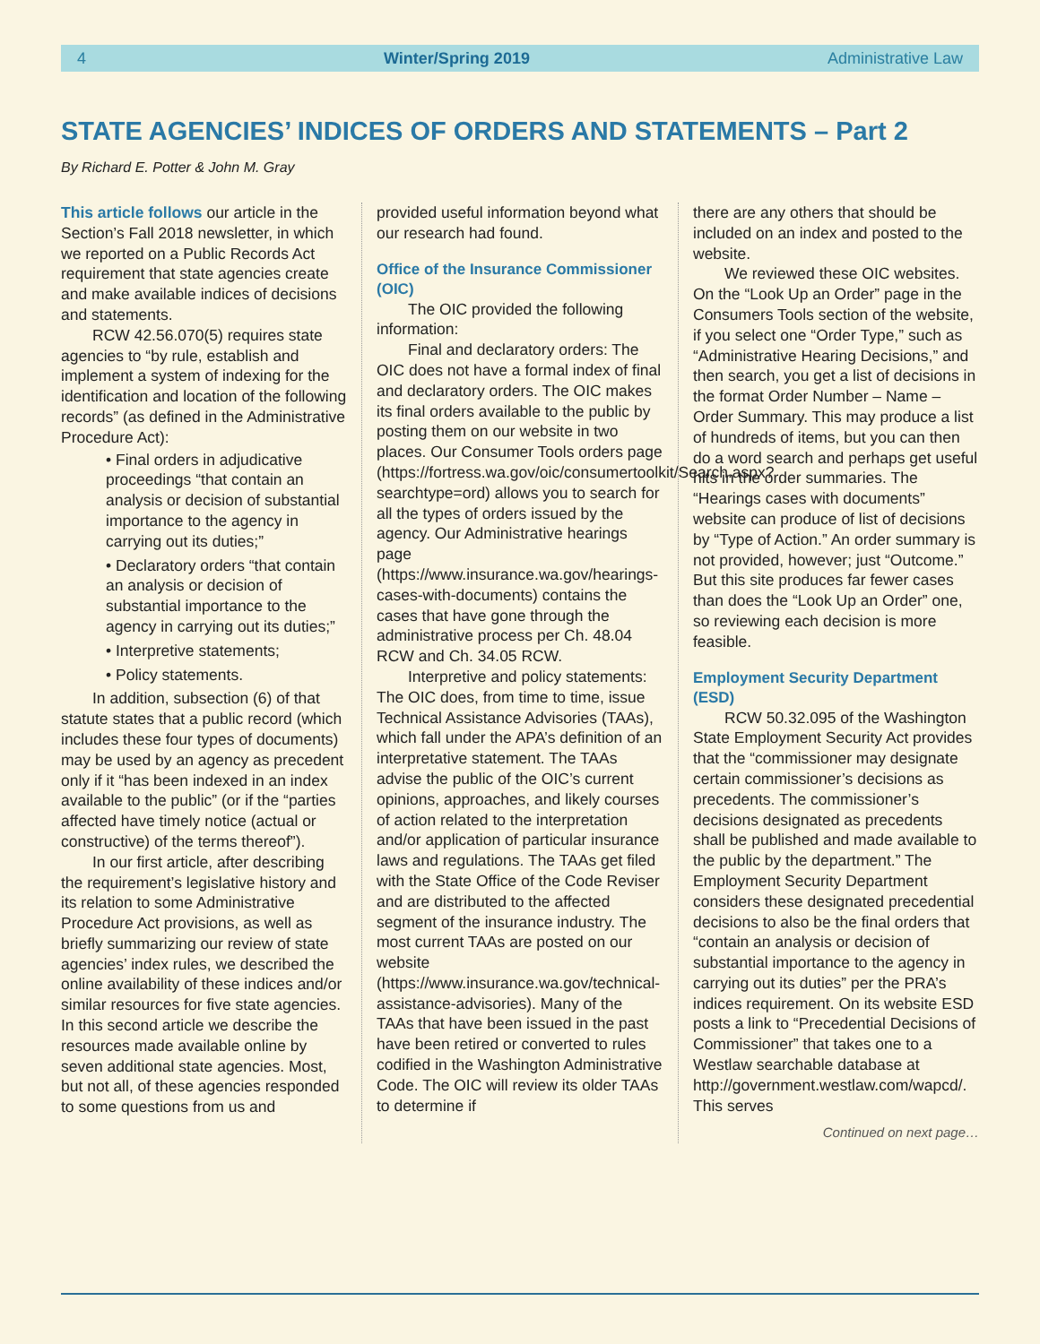4 Winter/Spring 2019 Administrative Law
STATE AGENCIES’ INDICES OF ORDERS AND STATEMENTS – Part 2
By Richard E. Potter & John M. Gray
This article follows our article in the Section’s Fall 2018 newsletter, in which we reported on a Public Records Act requirement that state agencies create and make available indices of decisions and statements.
RCW 42.56.070(5) requires state agencies to “by rule, establish and implement a system of indexing for the identification and location of the following records” (as defined in the Administrative Procedure Act):
• Final orders in adjudicative proceedings “that contain an analysis or decision of substantial importance to the agency in carrying out its duties;”
• Declaratory orders “that contain an analysis or decision of substantial importance to the agency in carrying out its duties;”
• Interpretive statements;
• Policy statements.
In addition, subsection (6) of that statute states that a public record (which includes these four types of documents) may be used by an agency as precedent only if it “has been indexed in an index available to the public” (or if the “parties affected have timely notice (actual or constructive) of the terms thereof”).
In our first article, after describing the requirement’s legislative history and its relation to some Administrative Procedure Act provisions, as well as briefly summarizing our review of state agencies’ index rules, we described the online availability of these indices and/or similar resources for five state agencies. In this second article we describe the resources made available online by seven additional state agencies. Most, but not all, of these agencies responded to some questions from us and
provided useful information beyond what our research had found.
Office of the Insurance Commissioner (OIC)
The OIC provided the following information:
Final and declaratory orders: The OIC does not have a formal index of final and declaratory orders. The OIC makes its final orders available to the public by posting them on our website in two places. Our Consumer Tools orders page (https://fortress.wa.gov/oic/consumertoolkit/Search.aspx?searchtype=ord) allows you to search for all the types of orders issued by the agency. Our Administrative hearings page (https://www.insurance.wa.gov/hearings-cases-with-documents) contains the cases that have gone through the administrative process per Ch. 48.04 RCW and Ch. 34.05 RCW.
Interpretive and policy statements: The OIC does, from time to time, issue Technical Assistance Advisories (TAAs), which fall under the APA’s definition of an interpretative statement. The TAAs advise the public of the OIC’s current opinions, approaches, and likely courses of action related to the interpretation and/or application of particular insurance laws and regulations. The TAAs get filed with the State Office of the Code Reviser and are distributed to the affected segment of the insurance industry. The most current TAAs are posted on our website (https://www.insurance.wa.gov/technical-assistance-advisories). Many of the TAAs that have been issued in the past have been retired or converted to rules codified in the Washington Administrative Code. The OIC will review its older TAAs to determine if
there are any others that should be included on an index and posted to the website.
We reviewed these OIC websites. On the “Look Up an Order” page in the Consumers Tools section of the website, if you select one “Order Type,” such as “Administrative Hearing Decisions,” and then search, you get a list of decisions in the format Order Number – Name – Order Summary. This may produce a list of hundreds of items, but you can then do a word search and perhaps get useful hits in the order summaries. The “Hearings cases with documents” website can produce of list of decisions by “Type of Action.” An order summary is not provided, however; just “Outcome.” But this site produces far fewer cases than does the “Look Up an Order” one, so reviewing each decision is more feasible.
Employment Security Department (ESD)
RCW 50.32.095 of the Washington State Employment Security Act provides that the “commissioner may designate certain commissioner’s decisions as precedents. The commissioner’s decisions designated as precedents shall be published and made available to the public by the department.” The Employment Security Department considers these designated precedential decisions to also be the final orders that “contain an analysis or decision of substantial importance to the agency in carrying out its duties” per the PRA’s indices requirement. On its website ESD posts a link to “Precedential Decisions of Commissioner” that takes one to a Westlaw searchable database at http://government.westlaw.com/wapcd/. This serves
Continued on next page…